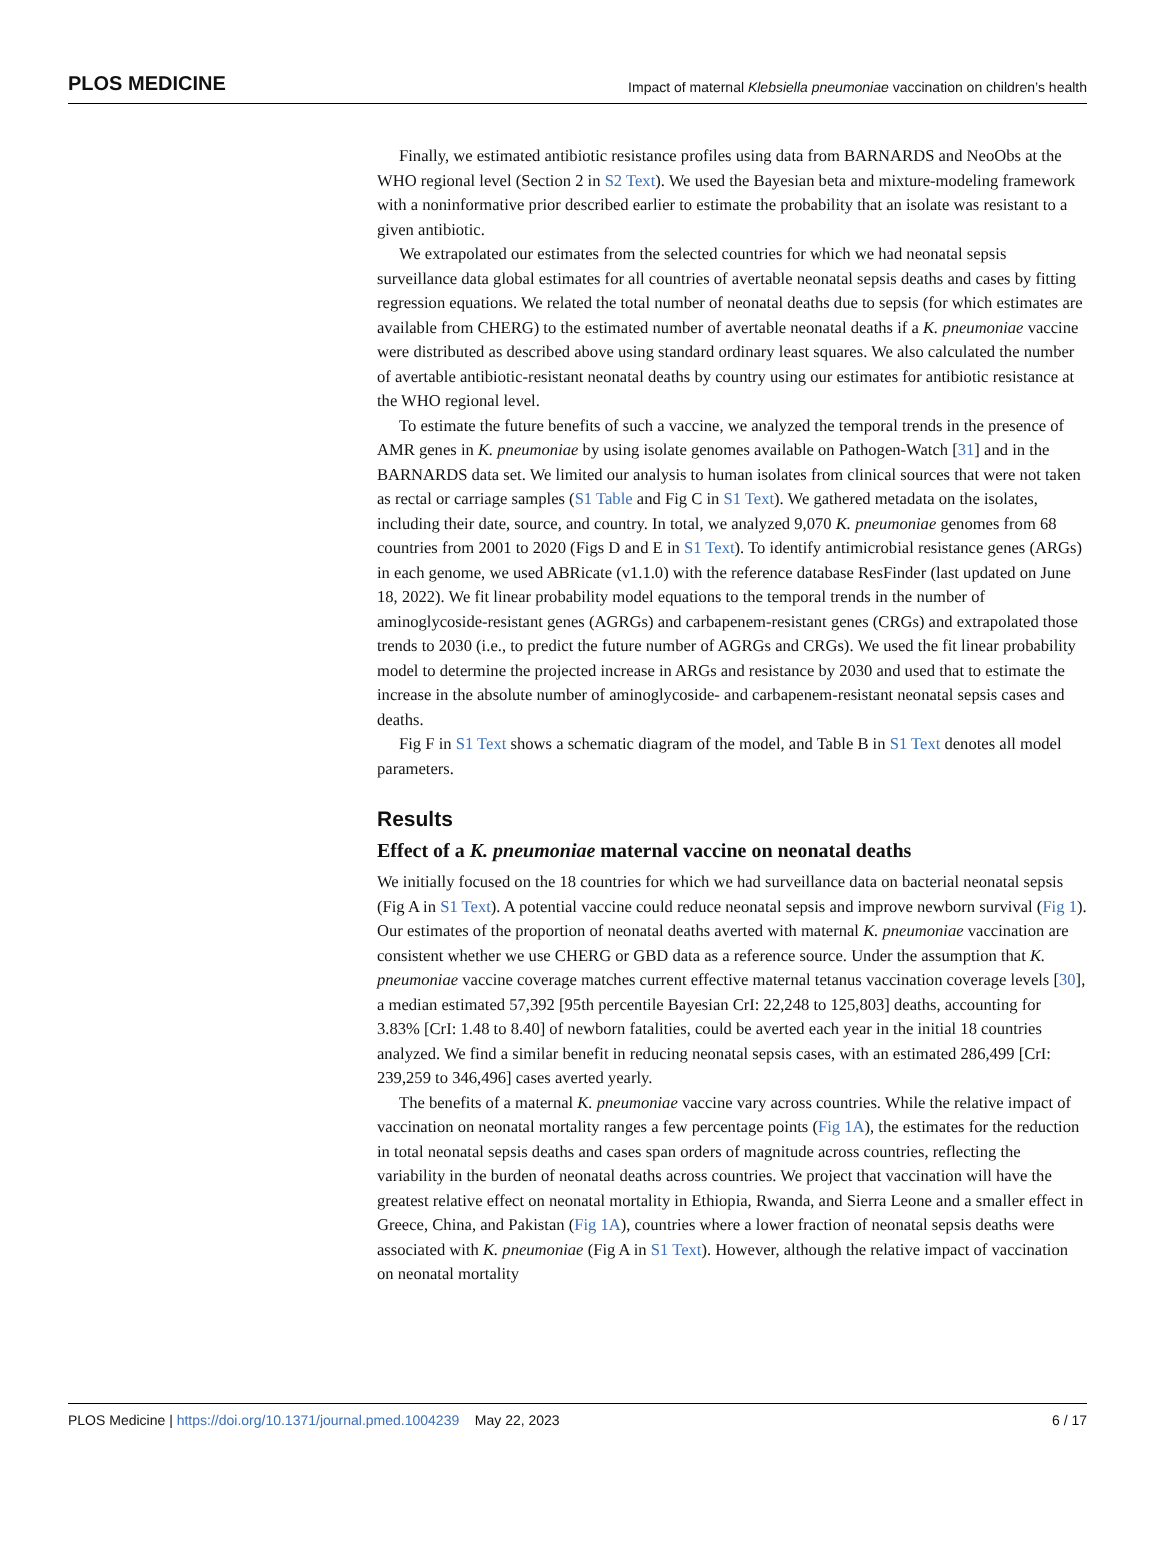PLOS MEDICINE Impact of maternal Klebsiella pneumoniae vaccination on children’s health
Finally, we estimated antibiotic resistance profiles using data from BARNARDS and NeoObs at the WHO regional level (Section 2 in S2 Text). We used the Bayesian beta and mixture-modeling framework with a noninformative prior described earlier to estimate the probability that an isolate was resistant to a given antibiotic.
We extrapolated our estimates from the selected countries for which we had neonatal sepsis surveillance data global estimates for all countries of avertable neonatal sepsis deaths and cases by fitting regression equations. We related the total number of neonatal deaths due to sepsis (for which estimates are available from CHERG) to the estimated number of avertable neonatal deaths if a K. pneumoniae vaccine were distributed as described above using standard ordinary least squares. We also calculated the number of avertable antibiotic-resistant neonatal deaths by country using our estimates for antibiotic resistance at the WHO regional level.
To estimate the future benefits of such a vaccine, we analyzed the temporal trends in the presence of AMR genes in K. pneumoniae by using isolate genomes available on Pathogen-Watch [31] and in the BARNARDS data set. We limited our analysis to human isolates from clinical sources that were not taken as rectal or carriage samples (S1 Table and Fig C in S1 Text). We gathered metadata on the isolates, including their date, source, and country. In total, we analyzed 9,070 K. pneumoniae genomes from 68 countries from 2001 to 2020 (Figs D and E in S1 Text). To identify antimicrobial resistance genes (ARGs) in each genome, we used ABRicate (v1.1.0) with the reference database ResFinder (last updated on June 18, 2022). We fit linear probability model equations to the temporal trends in the number of aminoglycoside-resistant genes (AGRGs) and carbapenem-resistant genes (CRGs) and extrapolated those trends to 2030 (i.e., to predict the future number of AGRGs and CRGs). We used the fit linear probability model to determine the projected increase in ARGs and resistance by 2030 and used that to estimate the increase in the absolute number of aminoglycoside- and carbapenem-resistant neonatal sepsis cases and deaths.
Fig F in S1 Text shows a schematic diagram of the model, and Table B in S1 Text denotes all model parameters.
Results
Effect of a K. pneumoniae maternal vaccine on neonatal deaths
We initially focused on the 18 countries for which we had surveillance data on bacterial neonatal sepsis (Fig A in S1 Text). A potential vaccine could reduce neonatal sepsis and improve newborn survival (Fig 1). Our estimates of the proportion of neonatal deaths averted with maternal K. pneumoniae vaccination are consistent whether we use CHERG or GBD data as a reference source. Under the assumption that K. pneumoniae vaccine coverage matches current effective maternal tetanus vaccination coverage levels [30], a median estimated 57,392 [95th percentile Bayesian CrI: 22,248 to 125,803] deaths, accounting for 3.83% [CrI: 1.48 to 8.40] of newborn fatalities, could be averted each year in the initial 18 countries analyzed. We find a similar benefit in reducing neonatal sepsis cases, with an estimated 286,499 [CrI: 239,259 to 346,496] cases averted yearly.
The benefits of a maternal K. pneumoniae vaccine vary across countries. While the relative impact of vaccination on neonatal mortality ranges a few percentage points (Fig 1A), the estimates for the reduction in total neonatal sepsis deaths and cases span orders of magnitude across countries, reflecting the variability in the burden of neonatal deaths across countries. We project that vaccination will have the greatest relative effect on neonatal mortality in Ethiopia, Rwanda, and Sierra Leone and a smaller effect in Greece, China, and Pakistan (Fig 1A), countries where a lower fraction of neonatal sepsis deaths were associated with K. pneumoniae (Fig A in S1 Text). However, although the relative impact of vaccination on neonatal mortality
PLOS Medicine | https://doi.org/10.1371/journal.pmed.1004239 May 22, 2023 6 / 17